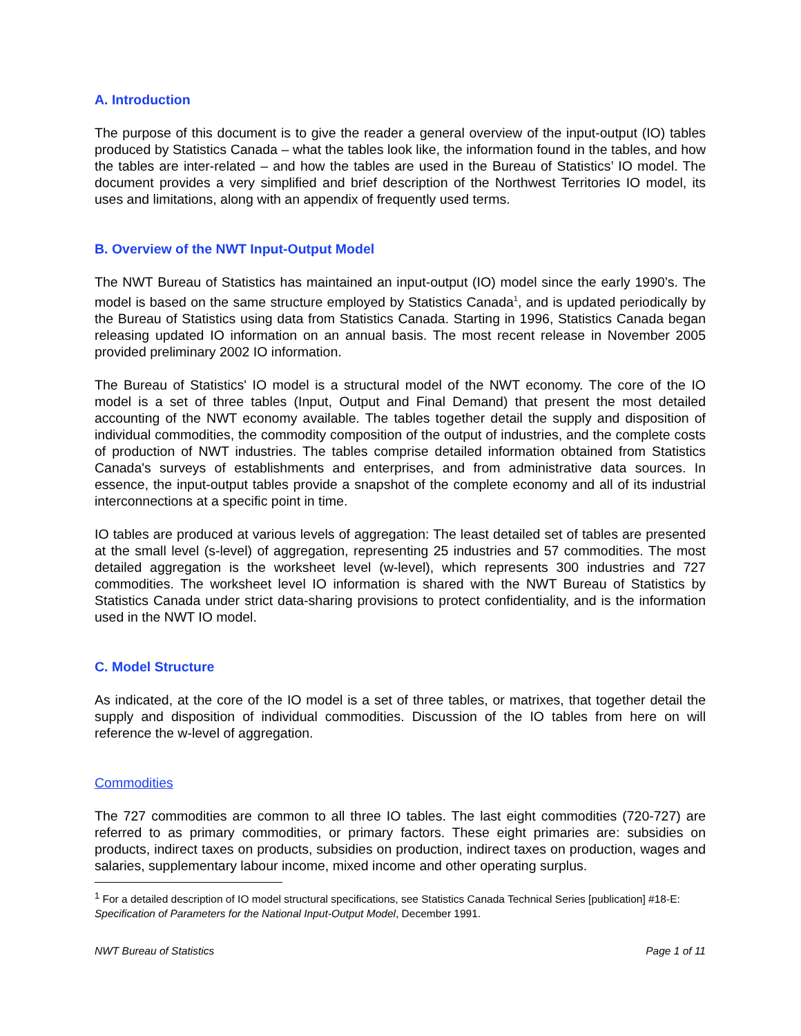A. Introduction
The purpose of this document is to give the reader a general overview of the input-output (IO) tables produced by Statistics Canada – what the tables look like, the information found in the tables, and how the tables are inter-related – and how the tables are used in the Bureau of Statistics’ IO model. The document provides a very simplified and brief description of the Northwest Territories IO model, its uses and limitations, along with an appendix of frequently used terms.
B. Overview of the NWT Input-Output Model
The NWT Bureau of Statistics has maintained an input-output (IO) model since the early 1990’s. The model is based on the same structure employed by Statistics Canada<sup>1</sup>, and is updated periodically by the Bureau of Statistics using data from Statistics Canada. Starting in 1996, Statistics Canada began releasing updated IO information on an annual basis. The most recent release in November 2005 provided preliminary 2002 IO information.
The Bureau of Statistics' IO model is a structural model of the NWT economy. The core of the IO model is a set of three tables (Input, Output and Final Demand) that present the most detailed accounting of the NWT economy available. The tables together detail the supply and disposition of individual commodities, the commodity composition of the output of industries, and the complete costs of production of NWT industries. The tables comprise detailed information obtained from Statistics Canada's surveys of establishments and enterprises, and from administrative data sources. In essence, the input-output tables provide a snapshot of the complete economy and all of its industrial interconnections at a specific point in time.
IO tables are produced at various levels of aggregation: The least detailed set of tables are presented at the small level (s-level) of aggregation, representing 25 industries and 57 commodities. The most detailed aggregation is the worksheet level (w-level), which represents 300 industries and 727 commodities. The worksheet level IO information is shared with the NWT Bureau of Statistics by Statistics Canada under strict data-sharing provisions to protect confidentiality, and is the information used in the NWT IO model.
C. Model Structure
As indicated, at the core of the IO model is a set of three tables, or matrixes, that together detail the supply and disposition of individual commodities. Discussion of the IO tables from here on will reference the w-level of aggregation.
Commodities
The 727 commodities are common to all three IO tables. The last eight commodities (720-727) are referred to as primary commodities, or primary factors. These eight primaries are: subsidies on products, indirect taxes on products, subsidies on production, indirect taxes on production, wages and salaries, supplementary labour income, mixed income and other operating surplus.
<sup>1</sup> For a detailed description of IO model structural specifications, see Statistics Canada Technical Series [publication] #18-E: Specification of Parameters for the National Input-Output Model, December 1991.
NWT Bureau of Statistics Page 1 of 11